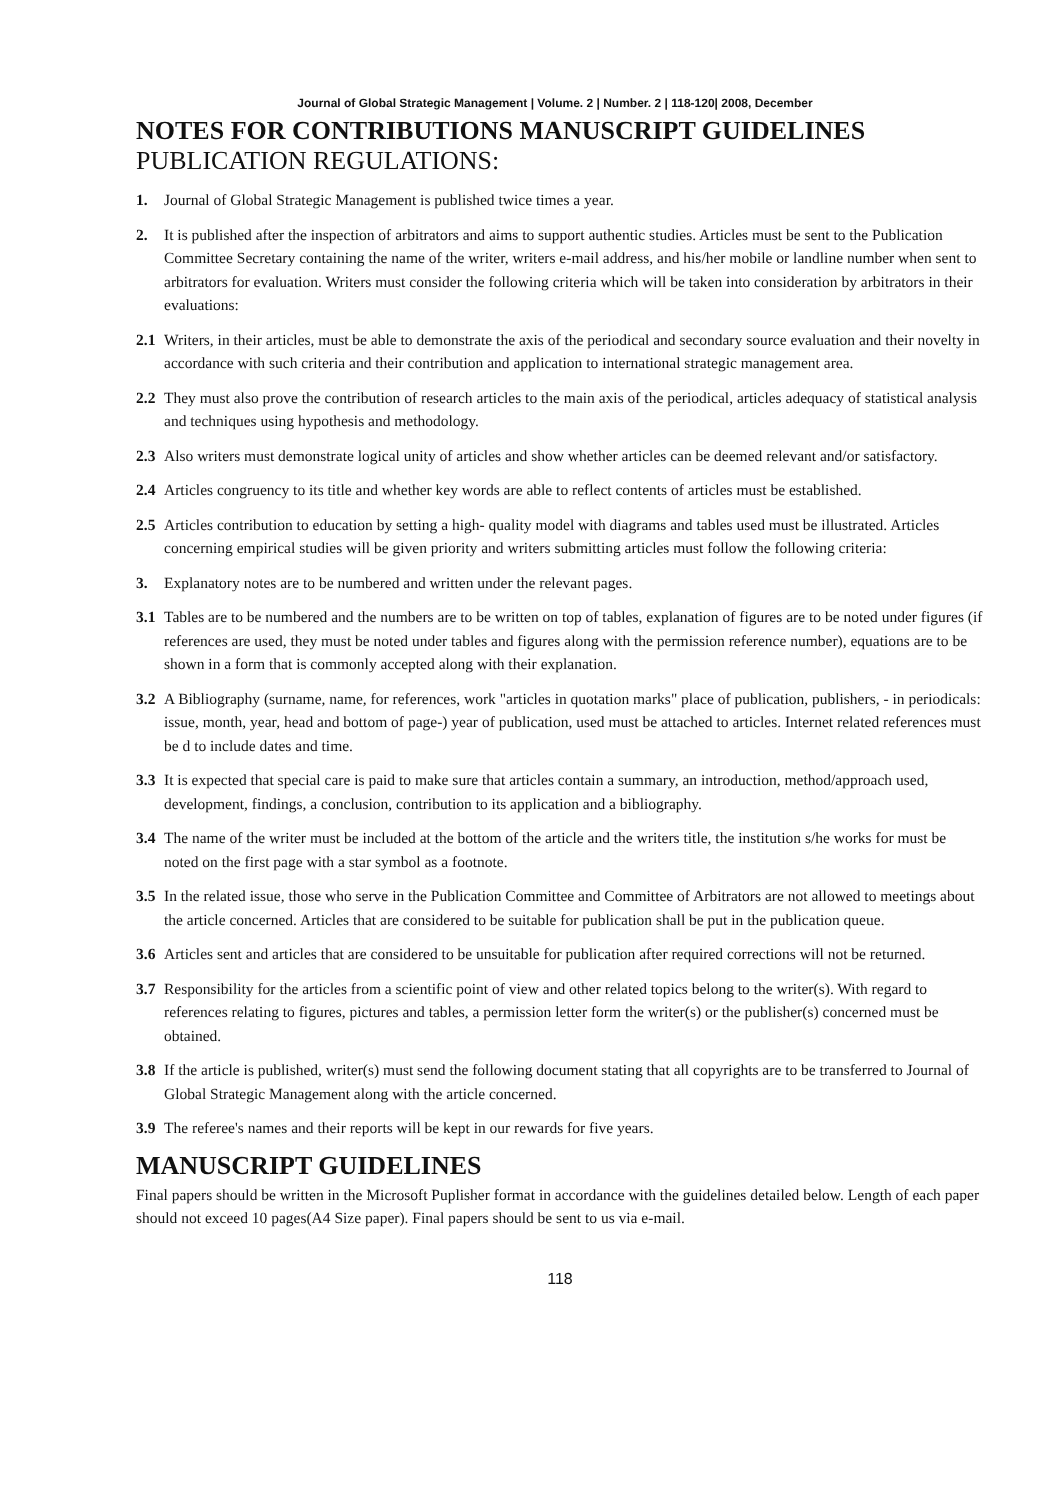Journal of Global Strategic Management | Volume. 2 | Number. 2 | 118-120| 2008, December
NOTES FOR CONTRIBUTIONS MANUSCRIPT GUIDELINES
PUBLICATION REGULATIONS:
1. Journal of Global Strategic Management is published twice times a year.
2. It is published after the inspection of arbitrators and aims to support authentic studies. Articles must be sent to the Publication Committee Secretary containing the name of the writer, writers e-mail address, and his/her mobile or landline number when sent to arbitrators for evaluation. Writers must consider the following criteria which will be taken into consideration by arbitrators in their evaluations:
2.1 Writers, in their articles, must be able to demonstrate the axis of the periodical and secondary source evaluation and their novelty in accordance with such criteria and their contribution and application to international strategic management area.
2.2 They must also prove the contribution of research articles to the main axis of the periodical, articles adequacy of statistical analysis and techniques using hypothesis and methodology.
2.3 Also writers must demonstrate logical unity of articles and show whether articles can be deemed relevant and/or satisfactory.
2.4 Articles congruency to its title and whether key words are able to reflect contents of articles must be established.
2.5 Articles contribution to education by setting a high- quality model with diagrams and tables used must be illustrated. Articles concerning empirical studies will be given priority and writers submitting articles must follow the following criteria:
3. Explanatory notes are to be numbered and written under the relevant pages.
3.1 Tables are to be numbered and the numbers are to be written on top of tables, explanation of figures are to be noted under figures (if references are used, they must be noted under tables and figures along with the permission reference number), equations are to be shown in a form that is commonly accepted along with their explanation.
3.2 A Bibliography (surname, name, for references, work "articles in quotation marks" place of publication, publishers, - in periodicals: issue, month, year, head and bottom of page-) year of publication, used must be attached to articles. Internet related references must be d to include dates and time.
3.3 It is expected that special care is paid to make sure that articles contain a summary, an introduction, method/approach used, development, findings, a conclusion, contribution to its application and a bibliography.
3.4 The name of the writer must be included at the bottom of the article and the writers title, the institution s/he works for must be noted on the first page with a star symbol as a footnote.
3.5 In the related issue, those who serve in the Publication Committee and Committee of Arbitrators are not allowed to meetings about the article concerned. Articles that are considered to be suitable for publication shall be put in the publication queue.
3.6 Articles sent and articles that are considered to be unsuitable for publication after required corrections will not be returned.
3.7 Responsibility for the articles from a scientific point of view and other related topics belong to the writer(s). With regard to references relating to figures, pictures and tables, a permission letter form the writer(s) or the publisher(s) concerned must be obtained.
3.8 If the article is published, writer(s) must send the following document stating that all copyrights are to be transferred to Journal of Global Strategic Management along with the article concerned.
3.9 The referee's names and their reports will be kept in our rewards for five years.
MANUSCRIPT GUIDELINES
Final papers should be written in the Microsoft Puplisher format in accordance with the guidelines detailed below. Length of each paper should not exceed 10 pages(A4 Size paper). Final papers should be sent to us via e-mail.
118